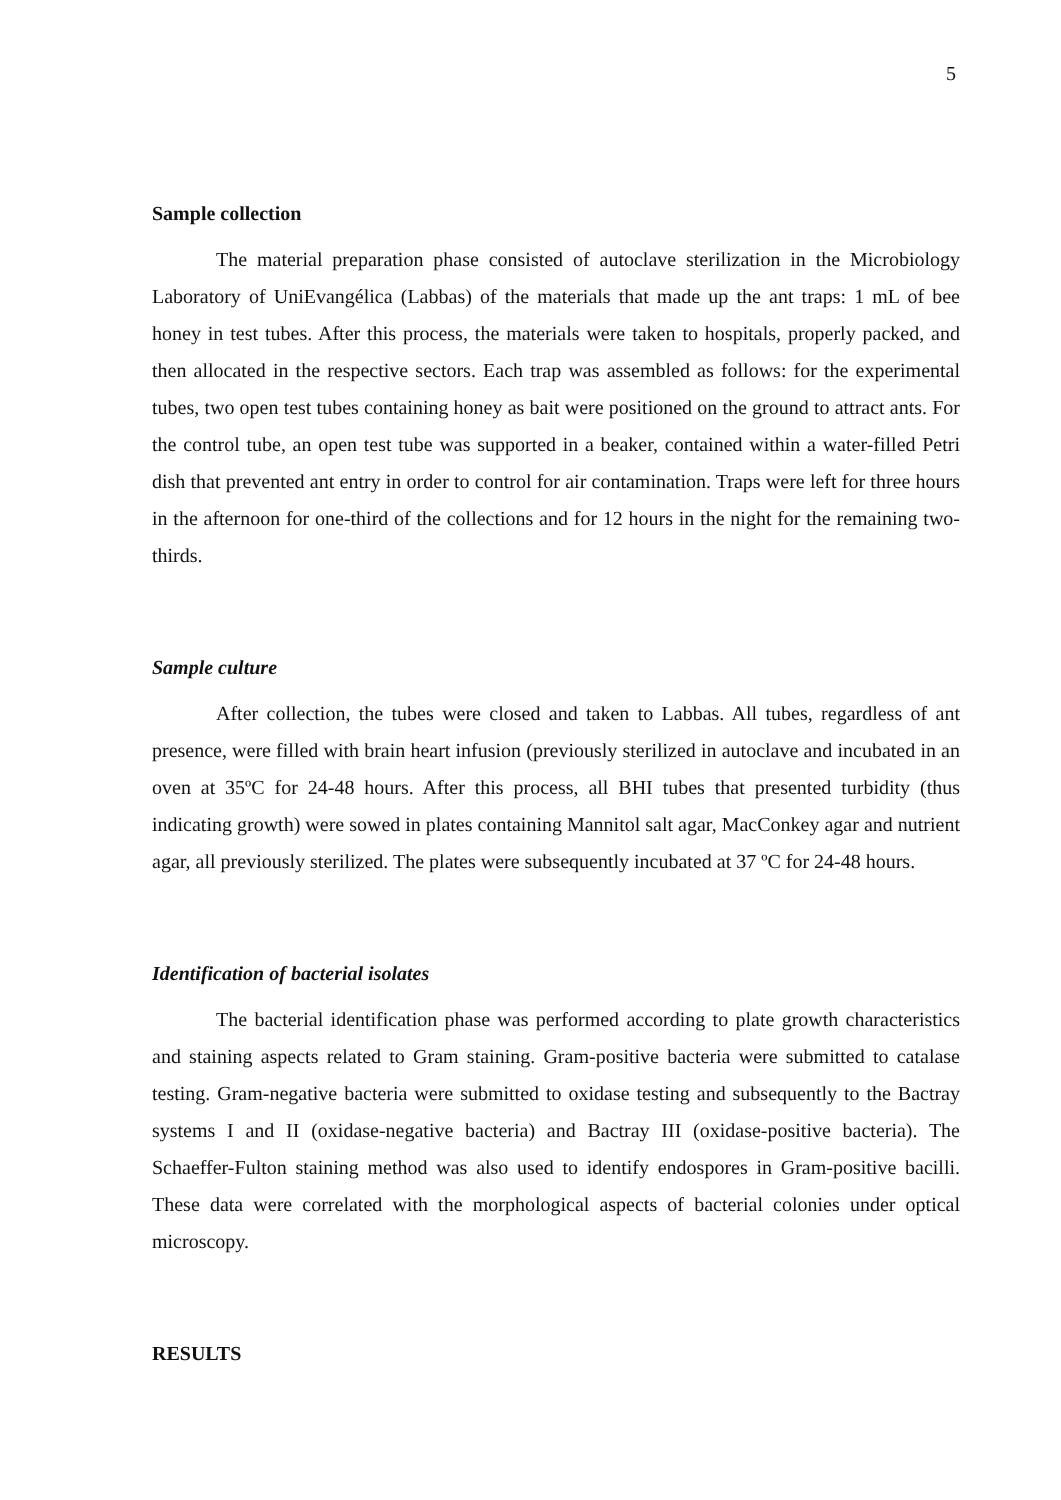5
Sample collection
The material preparation phase consisted of autoclave sterilization in the Microbiology Laboratory of UniEvangélica (Labbas) of the materials that made up the ant traps: 1 mL of bee honey in test tubes. After this process, the materials were taken to hospitals, properly packed, and then allocated in the respective sectors. Each trap was assembled as follows: for the experimental tubes, two open test tubes containing honey as bait were positioned on the ground to attract ants. For the control tube, an open test tube was supported in a beaker, contained within a water-filled Petri dish that prevented ant entry in order to control for air contamination. Traps were left for three hours in the afternoon for one-third of the collections and for 12 hours in the night for the remaining two-thirds.
Sample culture
After collection, the tubes were closed and taken to Labbas. All tubes, regardless of ant presence, were filled with brain heart infusion (previously sterilized in autoclave and incubated in an oven at 35ºC for 24-48 hours. After this process, all BHI tubes that presented turbidity (thus indicating growth) were sowed in plates containing Mannitol salt agar, MacConkey agar and nutrient agar, all previously sterilized. The plates were subsequently incubated at 37 ºC for 24-48 hours.
Identification of bacterial isolates
The bacterial identification phase was performed according to plate growth characteristics and staining aspects related to Gram staining. Gram-positive bacteria were submitted to catalase testing. Gram-negative bacteria were submitted to oxidase testing and subsequently to the Bactray systems I and II (oxidase-negative bacteria) and Bactray III (oxidase-positive bacteria). The Schaeffer-Fulton staining method was also used to identify endospores in Gram-positive bacilli. These data were correlated with the morphological aspects of bacterial colonies under optical microscopy.
RESULTS